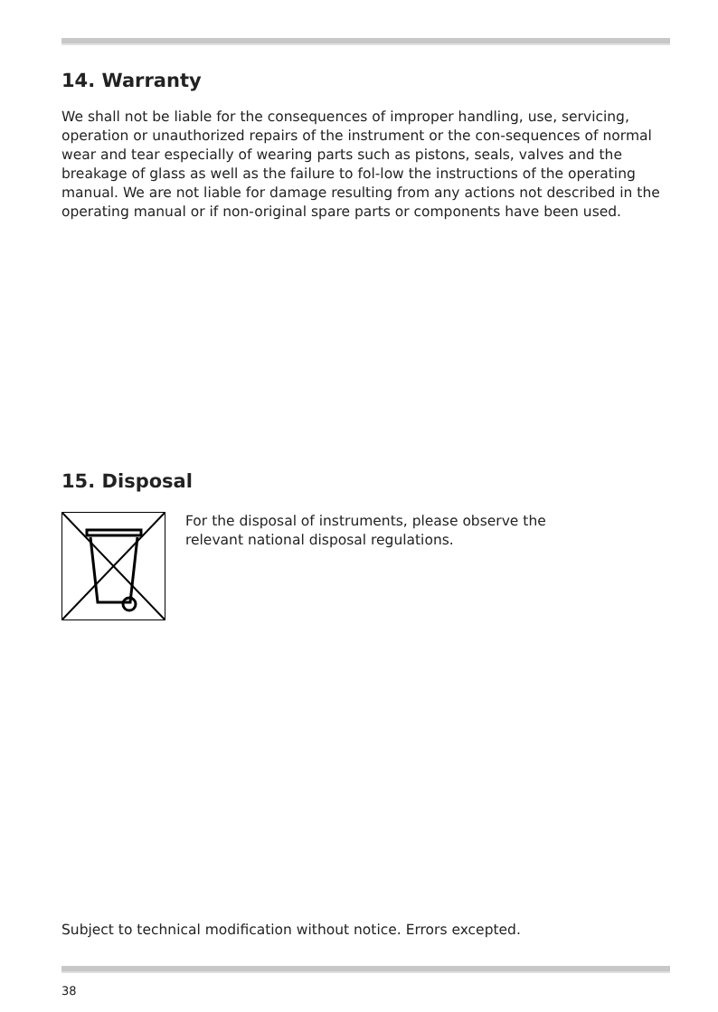14. Warranty
We shall not be liable for the consequences of improper handling, use, servicing, operation or unauthorized repairs of the instrument or the con-sequences of normal wear and tear especially of wearing parts such as pistons, seals, valves and the breakage of glass as well as the failure to fol-low the instructions of the operating manual. We are not liable for damage resulting from any actions not described in the operating manual or if non-original spare parts or components have been used.
15. Disposal
For the disposal of instruments, please observe the
relevant national disposal regulations.
Subject to technical modification without notice. Errors excepted.
38